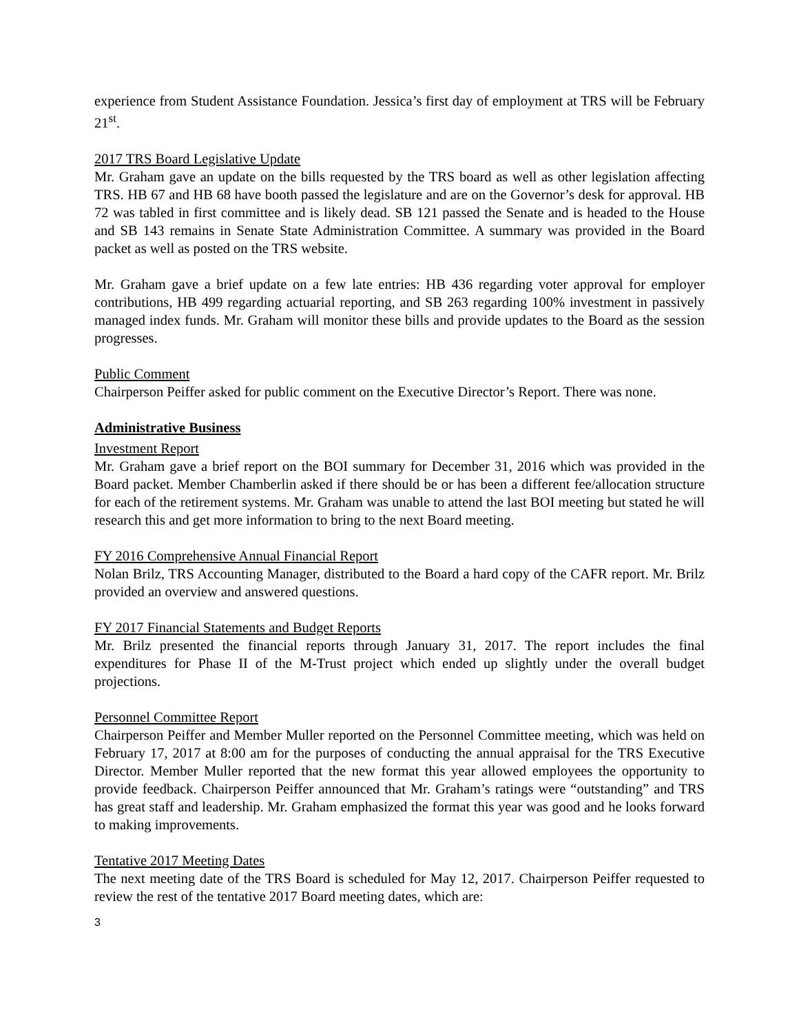experience from Student Assistance Foundation. Jessica’s first day of employment at TRS will be February 21<sup>st</sup>.
2017 TRS Board Legislative Update
Mr. Graham gave an update on the bills requested by the TRS board as well as other legislation affecting TRS. HB 67 and HB 68 have booth passed the legislature and are on the Governor’s desk for approval. HB 72 was tabled in first committee and is likely dead. SB 121 passed the Senate and is headed to the House and SB 143 remains in Senate State Administration Committee. A summary was provided in the Board packet as well as posted on the TRS website.
Mr. Graham gave a brief update on a few late entries: HB 436 regarding voter approval for employer contributions, HB 499 regarding actuarial reporting, and SB 263 regarding 100% investment in passively managed index funds. Mr. Graham will monitor these bills and provide updates to the Board as the session progresses.
Public Comment
Chairperson Peiffer asked for public comment on the Executive Director’s Report. There was none.
Administrative Business
Investment Report
Mr. Graham gave a brief report on the BOI summary for December 31, 2016 which was provided in the Board packet. Member Chamberlin asked if there should be or has been a different fee/allocation structure for each of the retirement systems. Mr. Graham was unable to attend the last BOI meeting but stated he will research this and get more information to bring to the next Board meeting.
FY 2016 Comprehensive Annual Financial Report
Nolan Brilz, TRS Accounting Manager, distributed to the Board a hard copy of the CAFR report. Mr. Brilz provided an overview and answered questions.
FY 2017 Financial Statements and Budget Reports
Mr. Brilz presented the financial reports through January 31, 2017. The report includes the final expenditures for Phase II of the M-Trust project which ended up slightly under the overall budget projections.
Personnel Committee Report
Chairperson Peiffer and Member Muller reported on the Personnel Committee meeting, which was held on February 17, 2017 at 8:00 am for the purposes of conducting the annual appraisal for the TRS Executive Director. Member Muller reported that the new format this year allowed employees the opportunity to provide feedback. Chairperson Peiffer announced that Mr. Graham’s ratings were “outstanding” and TRS has great staff and leadership. Mr. Graham emphasized the format this year was good and he looks forward to making improvements.
Tentative 2017 Meeting Dates
The next meeting date of the TRS Board is scheduled for May 12, 2017. Chairperson Peiffer requested to review the rest of the tentative 2017 Board meeting dates, which are:
3